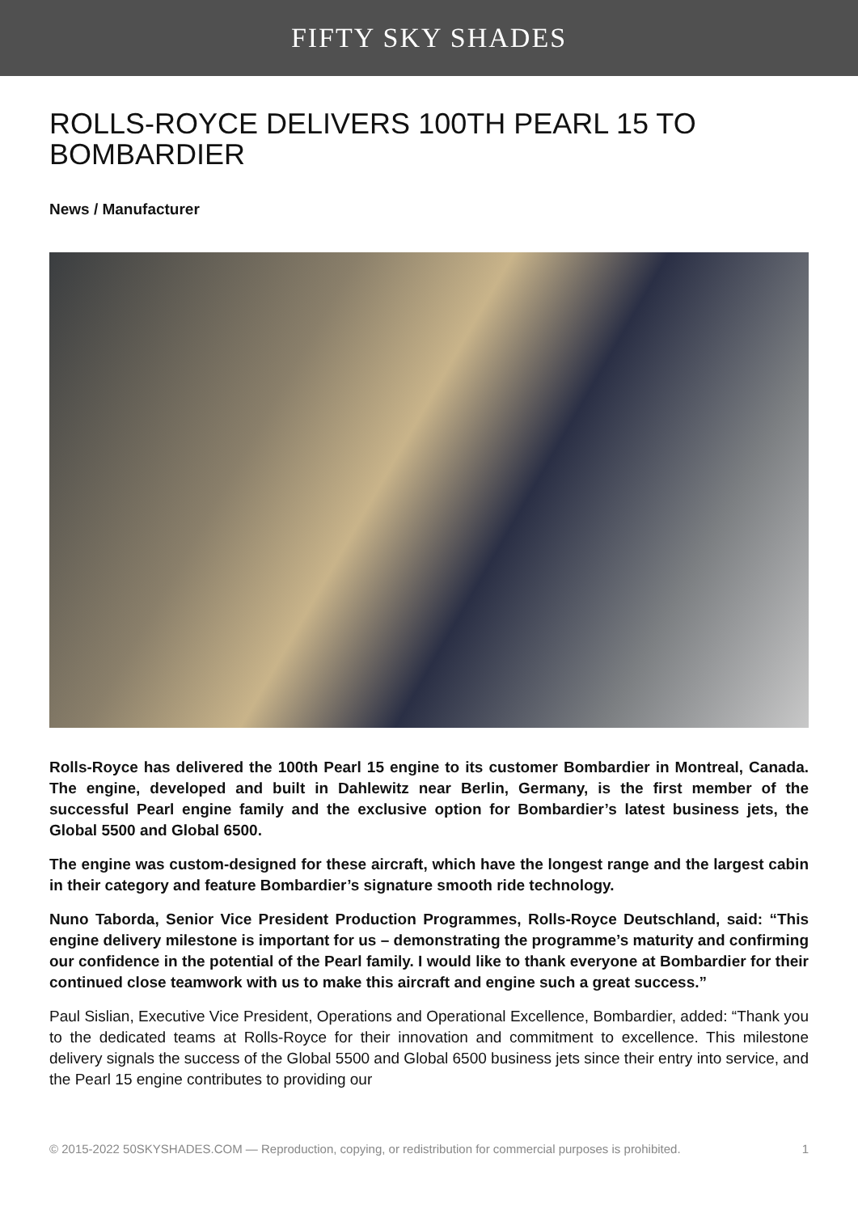FIFTY SKY SHADES
ROLLS-ROYCE DELIVERS 100TH PEARL 15 TO BOMBARDIER
News / Manufacturer
Rolls-Royce has delivered the 100th Pearl 15 engine to its customer Bombardier in Montreal, Canada. The engine, developed and built in Dahlewitz near Berlin, Germany, is the first member of the successful Pearl engine family and the exclusive option for Bombardier’s latest business jets, the Global 5500 and Global 6500.
The engine was custom-designed for these aircraft, which have the longest range and the largest cabin in their category and feature Bombardier’s signature smooth ride technology.
Nuno Taborda, Senior Vice President Production Programmes, Rolls-Royce Deutschland, said: “This engine delivery milestone is important for us – demonstrating the programme’s maturity and confirming our confidence in the potential of the Pearl family. I would like to thank everyone at Bombardier for their continued close teamwork with us to make this aircraft and engine such a great success.”
Paul Sislian, Executive Vice President, Operations and Operational Excellence, Bombardier, added: “Thank you to the dedicated teams at Rolls-Royce for their innovation and commitment to excellence. This milestone delivery signals the success of the Global 5500 and Global 6500 business jets since their entry into service, and the Pearl 15 engine contributes to providing our
© 2015-2022 50SKYSHADES.COM — Reproduction, copying, or redistribution for commercial purposes is prohibited. 1